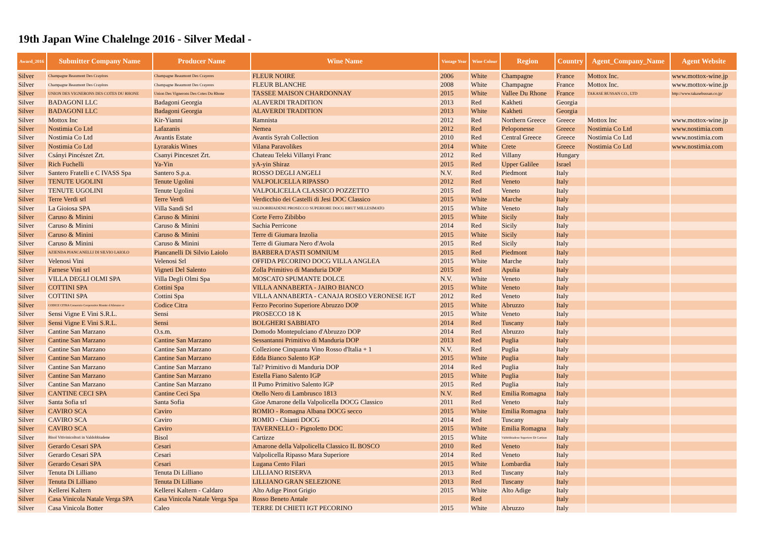19th Japan Wine Chalelnge 2016 - Silver Medal -
| Award_2016 | Submitter Company Name | Producer Name | Wine Name | Vintage Year | Wine Colour | Region | Country | Agent_Company_Name | Agent Website |
| --- | --- | --- | --- | --- | --- | --- | --- | --- | --- |
| Silver | Champagne Beaumont Des Crayères | Champagne Beaumont Des Crayeres | FLEUR NOIRE | 2006 | White | Champagne | France | Mottox Inc. | www.mottox-wine.jp |
| Silver | Champagne Beaumont Des Crayères | Champagne Beaumont Des Crayeres | FLEUR BLANCHE | 2008 | White | Champagne | France | Mottox Inc. | www.mottox-wine.jp |
| Silver | UNION DES VIGNERONS DES COTES DU RHONE | Union Des Vignerons Des Cotes Du Rhone | TASSEE MAISON CHARDONNAY | 2015 | White | Vallee Du Rhone | France | TAKASE BUSSAN CO., LTD | http://www.takasebussan.co.jp/ |
| Silver | BADAGONI LLC | Badagoni Georgia | ALAVERDI TRADITION | 2013 | Red | Kakheti | Georgia | | |
| Silver | BADAGONI LLC | Badagoni Georgia | ALAVERDI TRADITION | 2013 | White | Kakheti | Georgia | | |
| Silver | Mottox Inc | Kir-Yianni | Ramnista | 2012 | Red | Northern Greece | Greece | Mottox Inc | www.mottox-wine.jp |
| Silver | Nostimia Co Ltd | Lafazanis | Nemea | 2012 | Red | Peloponesse | Greece | Nostimia Co Ltd | www.nostimia.com |
| Silver | Nostimia Co Ltd | Avantis Estate | Avantis Syrah Collection | 2010 | Red | Central Greece | Greece | Nostimia Co Ltd | www.nostimia.com |
| Silver | Nostimia Co Ltd | Lyrarakis Wines | Vilana Paravolikes | 2014 | White | Crete | Greece | Nostimia Co Ltd | www.nostimia.com |
| Silver | Csányi Pincészet Zrt. | Csanyi Pinceszet Zrt. | Chateau Teleki Villanyi Franc | 2012 | Red | Villany | Hungary | | |
| Silver | Rich Fuchelli | Ya-Yin | yA-yin Shiraz | 2015 | Red | Upper Galilee | Israel | | |
| Silver | Santero Fratelli e C IVASS Spa | Santero S.p.a. | ROSSO DEGLI ANGELI | N.V. | Red | Piedmont | Italy | | |
| Silver | TENUTE UGOLINI | Tenute Ugolini | VALPOLICELLA RIPASSO | 2012 | Red | Veneto | Italy | | |
| Silver | TENUTE UGOLINI | Tenute Ugolini | VALPOLICELLA CLASSICO POZZETTO | 2015 | Red | Veneto | Italy | | |
| Silver | Terre Verdi srl | Terre Verdi | Verdicchio dei Castelli di Jesi DOC Classico | 2015 | White | Marche | Italy | | |
| Silver | La Gioiosa SPA | Villa Sandi Srl | VALDOBBIADENE PROSECCO SUPERIORE DOCG BRUT MILLESIMATO | 2015 | White | Veneto | Italy | | |
| Silver | Caruso & Minini | Caruso & Minini | Corte Ferro Zibibbo | 2015 | White | Sicily | Italy | | |
| Silver | Caruso & Minini | Caruso & Minini | Sachia Perricone | 2014 | Red | Sicily | Italy | | |
| Silver | Caruso & Minini | Caruso & Minini | Terre di Giumara Inzolia | 2015 | White | Sicily | Italy | | |
| Silver | Caruso & Minini | Caruso & Minini | Terre di Giumara Nero d'Avola | 2015 | Red | Sicily | Italy | | |
| Silver | AZIENDA PIANCANELLI DI SILVIO LAIOLO | Piancanelli Di Silvio Laiolo | BARBERA D'ASTI SOMNIUM | 2015 | Red | Piedmont | Italy | | |
| Silver | Velenosi Vini | Velenosi Srl | OFFIDA PECORINO DOCG VILLA ANGLEA | 2015 | White | Marche | Italy | | |
| Silver | Farnese Vini srl | Vigneti Del Salento | Zolla Primitivo di Manduria DOP | 2015 | Red | Apulia | Italy | | |
| Silver | VILLA DEGLI OLMI SPA | Villa Degli Olmi Spa | MOSCATO SPUMANTE DOLCE | N.V. | White | Veneto | Italy | | |
| Silver | COTTINI SPA | Cottini Spa | VILLA ANNABERTA - JAIRO BIANCO | 2015 | White | Veneto | Italy | | |
| Silver | COTTINI SPA | Cottini Spa | VILLA ANNABERTA - CANAJA ROSEO VERONESE IGT | 2012 | Red | Veneto | Italy | | |
| Silver | CODICE CITRA Consorzio Cooperative Riunite d Abruzzo sc | Codice Citra | Ferzo Pecorino Superiore Abruzzo DOP | 2015 | White | Abruzzo | Italy | | |
| Silver | Sensi Vigne E Vini S.R.L. | Sensi | PROSECCO 18 K | 2015 | White | Veneto | Italy | | |
| Silver | Sensi Vigne E Vini S.R.L. | Sensi | BOLGHERI SABBIATO | 2014 | Red | Tuscany | Italy | | |
| Silver | Cantine San Marzano | O.s.m. | Domodo Montepulciano d'Abruzzo DOP | 2014 | Red | Abruzzo | Italy | | |
| Silver | Cantine San Marzano | Cantine San Marzano | Sessantanni Primitivo di Manduria DOP | 2013 | Red | Puglia | Italy | | |
| Silver | Cantine San Marzano | Cantine San Marzano | Collezione Cinquanta Vino Rosso d'Italia + 1 | N.V. | Red | Puglia | Italy | | |
| Silver | Cantine San Marzano | Cantine San Marzano | Edda Bianco Salento IGP | 2015 | White | Puglia | Italy | | |
| Silver | Cantine San Marzano | Cantine San Marzano | Tal? Primitivo di Manduria DOP | 2014 | Red | Puglia | Italy | | |
| Silver | Cantine San Marzano | Cantine San Marzano | Estella Fiano Salento IGP | 2015 | White | Puglia | Italy | | |
| Silver | Cantine San Marzano | Cantine San Marzano | Il Pumo Primitivo Salento IGP | 2015 | Red | Puglia | Italy | | |
| Silver | CANTINE CECI SPA | Cantine Ceci Spa | Otello Nero di Lambrusco 1813 | N.V. | Red | Emilia Romagna | Italy | | |
| Silver | Santa Sofia srl | Santa Sofia | Gioe Amarone della Valpolicella DOCG Classico | 2011 | Red | Veneto | Italy | | |
| Silver | CAVIRO SCA | Caviro | ROMIO - Romagna Albana DOCG secco | 2015 | White | Emilia Romagna | Italy | | |
| Silver | CAVIRO SCA | Caviro | ROMIO - Chianti DOCG | 2014 | Red | Tuscany | Italy | | |
| Silver | CAVIRO SCA | Caviro | TAVERNELLO - Pignoletto DOC | 2015 | White | Emilia Romagna | Italy | | |
| Silver | Bisol Vitivinicoltori in Valdobbiadene | Bisol | Cartizze | 2015 | White | Valdobbiadene Superiore Di Cartizze | Italy | | |
| Silver | Gerardo Cesari SPA | Cesari | Amarone della Valpolicella Classico IL BOSCO | 2010 | Red | Veneto | Italy | | |
| Silver | Gerardo Cesari SPA | Cesari | Valpolicella Ripasso Mara Superiore | 2014 | Red | Veneto | Italy | | |
| Silver | Gerardo Cesari SPA | Cesari | Lugana Cento Filari | 2015 | White | Lombardia | Italy | | |
| Silver | Tenuta Di Lilliano | Tenuta Di Lilliano | LILLIANO RISERVA | 2013 | Red | Tuscany | Italy | | |
| Silver | Tenuta Di Lilliano | Tenuta Di Lilliano | LILLIANO GRAN SELEZIONE | 2013 | Red | Tuscany | Italy | | |
| Silver | Kellerei Kaltern | Kellerei Kaltern - Caldaro | Alto Adige Pinot Grigio | 2015 | White | Alto Adige | Italy | | |
| Silver | Casa Vinicola Natale Verga SPA | Casa Vinicola Natale Verga Spa | Rosso Beneto Antale | | Red | | Italy | | |
| Silver | Casa Vinicola Botter | Caleo | TERRE DI CHIETI IGT PECORINO | 2015 | White | Abruzzo | Italy | | |